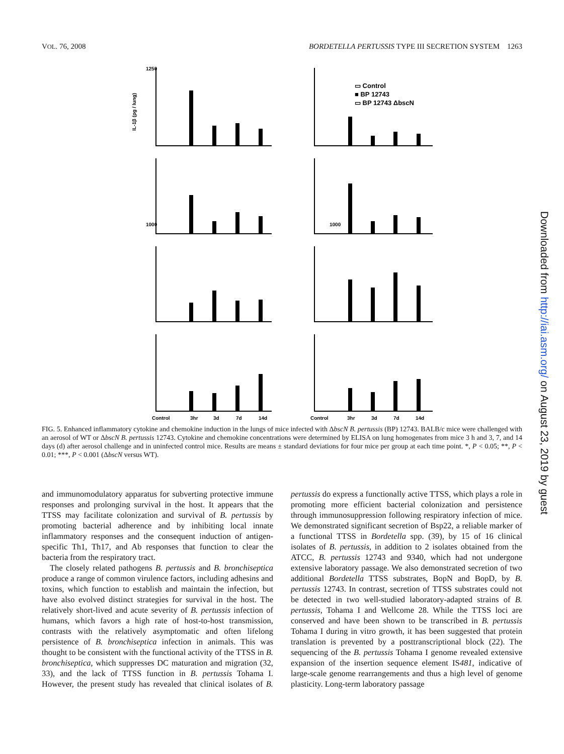VOL. 76, 2008 BORDETELLA PERTUSSIS TYPE III SECRETION SYSTEM 1263
1250
1000
1000
IL-1β (pg / lung)
▭ Control
■ BP 12743
▭ BP 12743 ΔbscN
Control
3hr
3d
7d
14d
Control
3hr
3d
7d
14d
FIG. 5. Enhanced inflammatory cytokine and chemokine induction in the lungs of mice infected with ΔbscN B. pertussis (BP) 12743. BALB/c mice were challenged with an aerosol of WT or ΔbscN B. pertussis 12743. Cytokine and chemokine concentrations were determined by ELISA on lung homogenates from mice 3 h and 3, 7, and 14 days (d) after aerosol challenge and in uninfected control mice. Results are means ± standard deviations for four mice per group at each time point. *, P < 0.05; **, P < 0.01; ***, P < 0.001 (ΔbscN versus WT).
and immunomodulatory apparatus for subverting protective immune responses and prolonging survival in the host. It appears that the TTSS may facilitate colonization and survival of B. pertussis by promoting bacterial adherence and by inhibiting local innate inflammatory responses and the consequent induction of antigen-specific Th1, Th17, and Ab responses that function to clear the bacteria from the respiratory tract.
The closely related pathogens B. pertussis and B. bronchiseptica produce a range of common virulence factors, including adhesins and toxins, which function to establish and maintain the infection, but have also evolved distinct strategies for survival in the host. The relatively short-lived and acute severity of B. pertussis infection of humans, which favors a high rate of host-to-host transmission, contrasts with the relatively asymptomatic and often lifelong persistence of B. bronchiseptica infection in animals. This was thought to be consistent with the functional activity of the TTSS in B. bronchiseptica, which suppresses DC maturation and migration (32, 33), and the lack of TTSS function in B. pertussis Tohama I. However, the present study has revealed that clinical isolates of B. pertussis do express a functionally active TTSS, which plays a role in promoting more efficient bacterial colonization and persistence through immunosuppression following respiratory infection of mice. We demonstrated significant secretion of Bsp22, a reliable marker of a functional TTSS in Bordetella spp. (39), by 15 of 16 clinical isolates of B. pertussis, in addition to 2 isolates obtained from the ATCC, B. pertussis 12743 and 9340, which had not undergone extensive laboratory passage. We also demonstrated secretion of two additional Bordetella TTSS substrates, BopN and BopD, by B. pertussis 12743. In contrast, secretion of TTSS substrates could not be detected in two well-studied laboratory-adapted strains of B. pertussis, Tohama I and Wellcome 28. While the TTSS loci are conserved and have been shown to be transcribed in B. pertussis Tohama I during in vitro growth, it has been suggested that protein translation is prevented by a posttranscriptional block (22). The sequencing of the B. pertussis Tohama I genome revealed extensive expansion of the insertion sequence element IS481, indicative of large-scale genome rearrangements and thus a high level of genome plasticity. Long-term laboratory passage
Downloaded from http://iai.asm.org/ on August 23, 2019 by guest